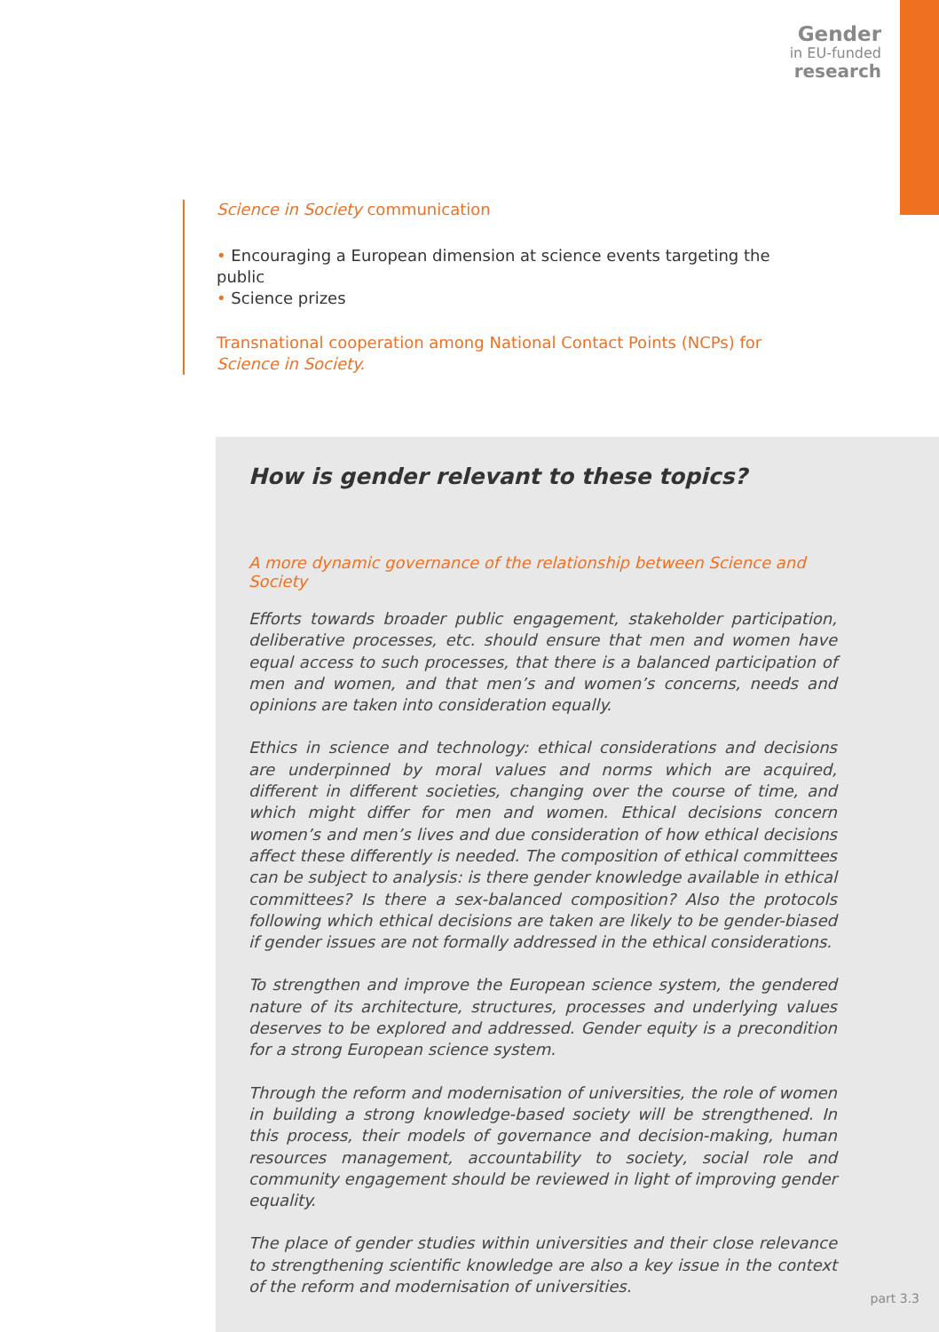Gender
in EU-funded
research
Science in Society communication
• Encouraging a European dimension at science events targeting the public
• Science prizes
Transnational cooperation among National Contact Points (NCPs) for Science in Society.
How is gender relevant to these topics?
A more dynamic governance of the relationship between Science and Society
Efforts towards broader public engagement, stakeholder participation, deliberative processes, etc. should ensure that men and women have equal access to such processes, that there is a balanced participation of men and women, and that men’s and women’s concerns, needs and opinions are taken into consideration equally.
Ethics in science and technology: ethical considerations and decisions are underpinned by moral values and norms which are acquired, different in different societies, changing over the course of time, and which might differ for men and women. Ethical decisions concern women’s and men’s lives and due consideration of how ethical decisions affect these differently is needed. The composition of ethical committees can be subject to analysis: is there gender knowledge available in ethical committees? Is there a sex-balanced composition? Also the protocols following which ethical decisions are taken are likely to be gender-biased if gender issues are not formally addressed in the ethical considerations.
To strengthen and improve the European science system, the gendered nature of its architecture, structures, processes and underlying values deserves to be explored and addressed. Gender equity is a precondition for a strong European science system.
Through the reform and modernisation of universities, the role of women in building a strong knowledge-based society will be strengthened. In this process, their models of governance and decision-making, human resources management, accountability to society, social role and community engagement should be reviewed in light of improving gender equality.
The place of gender studies within universities and their close relevance to strengthening scientific knowledge are also a key issue in the context of the reform and modernisation of universities.
part 3.3